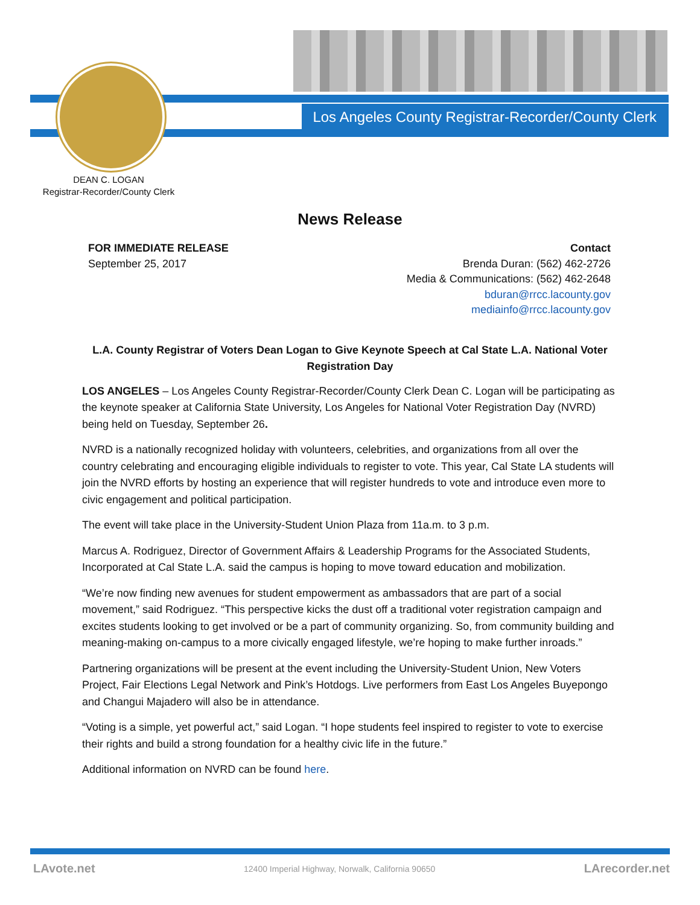Los Angeles County Registrar-Recorder/County Clerk
DEAN C. LOGAN
Registrar-Recorder/County Clerk
News Release
FOR IMMEDIATE RELEASE
September 25, 2017
Contact
Brenda Duran: (562) 462-2726
Media & Communications: (562) 462-2648
bduran@rrcc.lacounty.gov
mediainfo@rrcc.lacounty.gov
L.A. County Registrar of Voters Dean Logan to Give Keynote Speech at Cal State L.A. National Voter Registration Day
LOS ANGELES – Los Angeles County Registrar-Recorder/County Clerk Dean C. Logan will be participating as the keynote speaker at California State University, Los Angeles for National Voter Registration Day (NVRD) being held on Tuesday, September 26.
NVRD is a nationally recognized holiday with volunteers, celebrities, and organizations from all over the country celebrating and encouraging eligible individuals to register to vote. This year, Cal State LA students will join the NVRD efforts by hosting an experience that will register hundreds to vote and introduce even more to civic engagement and political participation.
The event will take place in the University-Student Union Plaza from 11a.m. to 3 p.m.
Marcus A. Rodriguez, Director of Government Affairs & Leadership Programs for the Associated Students, Incorporated at Cal State L.A. said the campus is hoping to move toward education and mobilization.
“We’re now finding new avenues for student empowerment as ambassadors that are part of a social movement,” said Rodriguez. “This perspective kicks the dust off a traditional voter registration campaign and excites students looking to get involved or be a part of community organizing. So, from community building and meaning-making on-campus to a more civically engaged lifestyle, we’re hoping to make further inroads.”
Partnering organizations will be present at the event including the University-Student Union, New Voters Project, Fair Elections Legal Network and Pink’s Hotdogs. Live performers from East Los Angeles Buyepongo and Changui Majadero will also be in attendance.
“Voting is a simple, yet powerful act,” said Logan. “I hope students feel inspired to register to vote to exercise their rights and build a strong foundation for a healthy civic life in the future.”
Additional information on NVRD can be found here.
LAvote.net 12400 Imperial Highway, Norwalk, California 90650 LArecorder.net